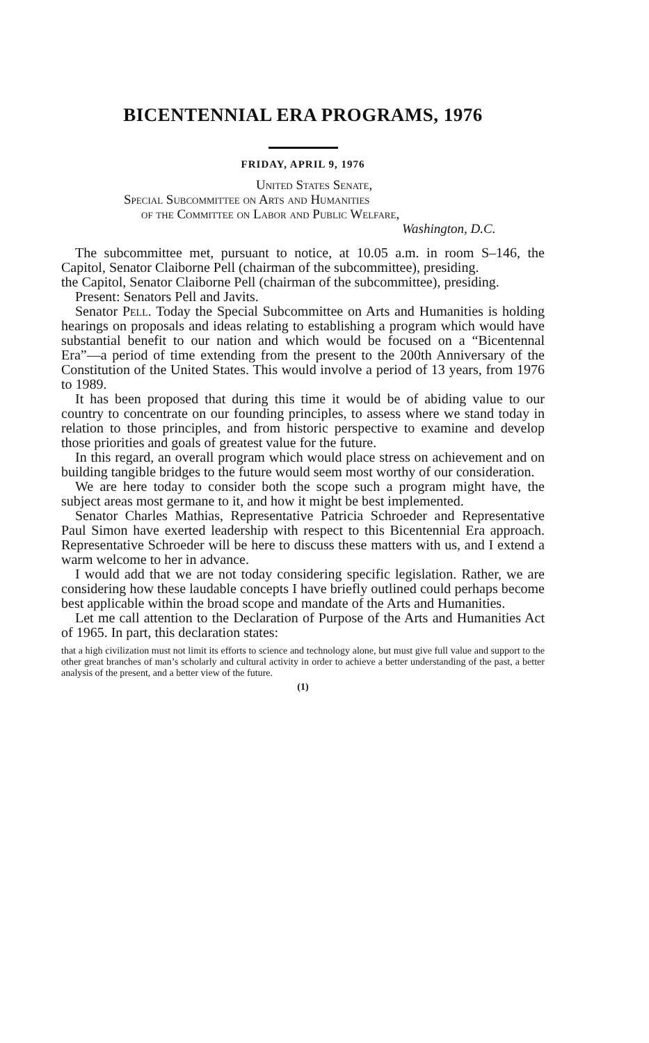BICENTENNIAL ERA PROGRAMS, 1976
FRIDAY, APRIL 9, 1976
United States Senate,
Special Subcommittee on Arts and Humanities
of the Committee on Labor and Public Welfare,
Washington, D.C.
The subcommittee met, pursuant to notice, at 10.05 a.m. in room S–146, the Capitol, Senator Claiborne Pell (chairman of the subcommittee), presiding.
the Capitol, Senator Claiborne Pell (chairman of the subcommittee), presiding.
Present: Senators Pell and Javits.
Senator Pell. Today the Special Subcommittee on Arts and Humanities is holding hearings on proposals and ideas relating to establishing a program which would have substantial benefit to our nation and which would be focused on a “Bicentennal Era”—a period of time extending from the present to the 200th Anniversary of the Constitution of the United States. This would involve a period of 13 years, from 1976 to 1989.
It has been proposed that during this time it would be of abiding value to our country to concentrate on our founding principles, to assess where we stand today in relation to those principles, and from historic perspective to examine and develop those priorities and goals of greatest value for the future.
In this regard, an overall program which would place stress on achievement and on building tangible bridges to the future would seem most worthy of our consideration.
We are here today to consider both the scope such a program might have, the subject areas most germane to it, and how it might be best implemented.
Senator Charles Mathias, Representative Patricia Schroeder and Representative Paul Simon have exerted leadership with respect to this Bicentennial Era approach. Representative Schroeder will be here to discuss these matters with us, and I extend a warm welcome to her in advance.
I would add that we are not today considering specific legislation. Rather, we are considering how these laudable concepts I have briefly outlined could perhaps become best applicable within the broad scope and mandate of the Arts and Humanities.
Let me call attention to the Declaration of Purpose of the Arts and Humanities Act of 1965. In part, this declaration states:
that a high civilization must not limit its efforts to science and technology alone, but must give full value and support to the other great branches of man’s scholarly and cultural activity in order to achieve a better understanding of the past, a better analysis of the present, and a better view of the future.
(1)